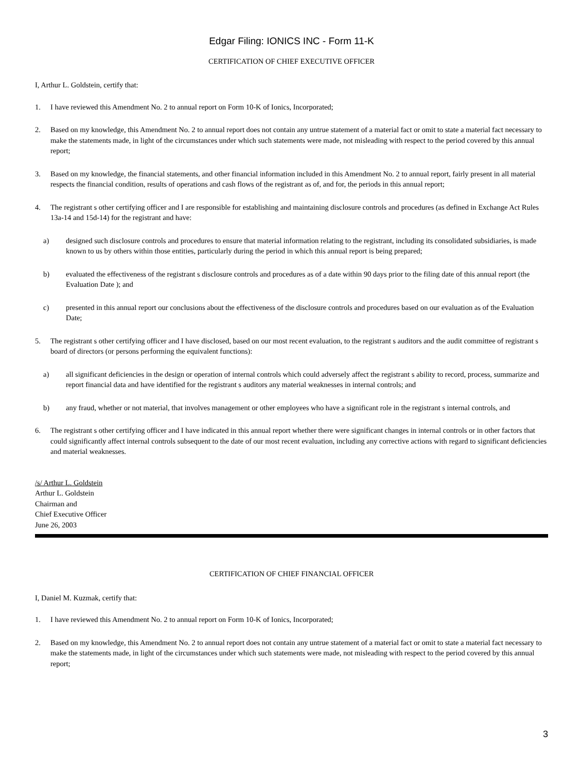Edgar Filing: IONICS INC - Form 11-K
CERTIFICATION OF CHIEF EXECUTIVE OFFICER
I, Arthur L. Goldstein, certify that:
1. I have reviewed this Amendment No. 2 to annual report on Form 10-K of Ionics, Incorporated;
2. Based on my knowledge, this Amendment No. 2 to annual report does not contain any untrue statement of a material fact or omit to state a material fact necessary to make the statements made, in light of the circumstances under which such statements were made, not misleading with respect to the period covered by this annual report;
3. Based on my knowledge, the financial statements, and other financial information included in this Amendment No. 2 to annual report, fairly present in all material respects the financial condition, results of operations and cash flows of the registrant as of, and for, the periods in this annual report;
4. The registrant s other certifying officer and I are responsible for establishing and maintaining disclosure controls and procedures (as defined in Exchange Act Rules 13a-14 and 15d-14) for the registrant and have:
a) designed such disclosure controls and procedures to ensure that material information relating to the registrant, including its consolidated subsidiaries, is made known to us by others within those entities, particularly during the period in which this annual report is being prepared;
b) evaluated the effectiveness of the registrant s disclosure controls and procedures as of a date within 90 days prior to the filing date of this annual report (the Evaluation Date ); and
c) presented in this annual report our conclusions about the effectiveness of the disclosure controls and procedures based on our evaluation as of the Evaluation Date;
5. The registrant s other certifying officer and I have disclosed, based on our most recent evaluation, to the registrant s auditors and the audit committee of registrant s board of directors (or persons performing the equivalent functions):
a) all significant deficiencies in the design or operation of internal controls which could adversely affect the registrant s ability to record, process, summarize and report financial data and have identified for the registrant s auditors any material weaknesses in internal controls; and
b) any fraud, whether or not material, that involves management or other employees who have a significant role in the registrant s internal controls, and
6. The registrant s other certifying officer and I have indicated in this annual report whether there were significant changes in internal controls or in other factors that could significantly affect internal controls subsequent to the date of our most recent evaluation, including any corrective actions with regard to significant deficiencies and material weaknesses.
/s/ Arthur L. Goldstein
Arthur L. Goldstein
Chairman and
Chief Executive Officer
June 26, 2003
CERTIFICATION OF CHIEF FINANCIAL OFFICER
I, Daniel M. Kuzmak, certify that:
1. I have reviewed this Amendment No. 2 to annual report on Form 10-K of Ionics, Incorporated;
2. Based on my knowledge, this Amendment No. 2 to annual report does not contain any untrue statement of a material fact or omit to state a material fact necessary to make the statements made, in light of the circumstances under which such statements were made, not misleading with respect to the period covered by this annual report;
3